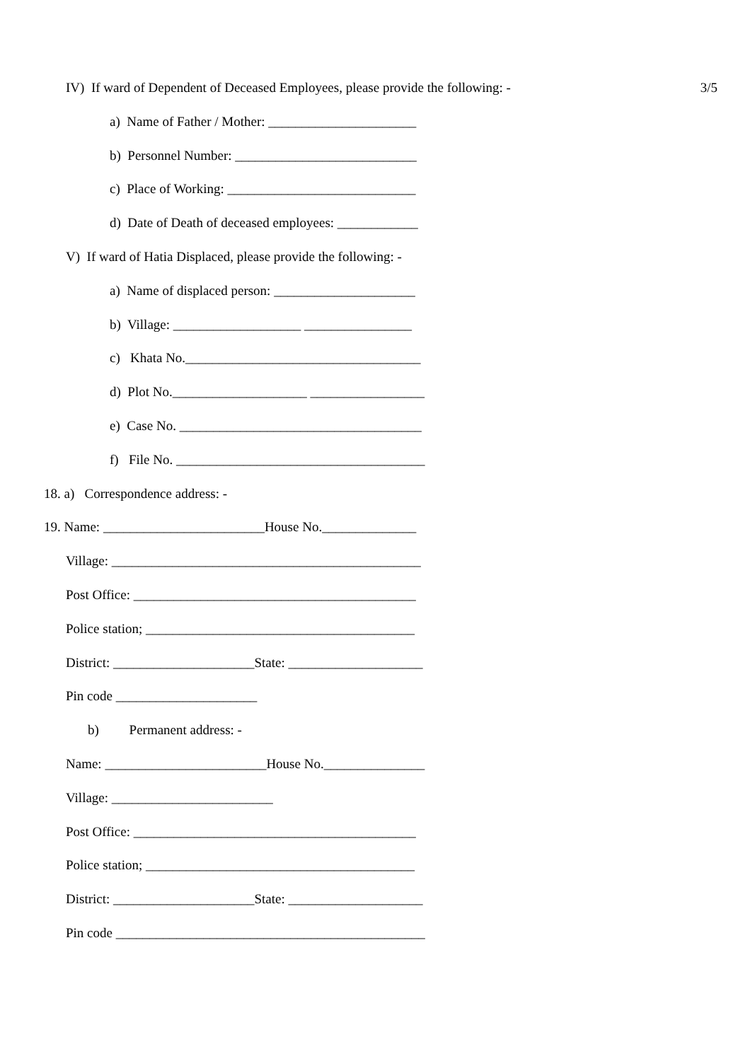IV) If ward of Dependent of Deceased Employees, please provide the following: - 3/5
a) Name of Father / Mother: ______________________
b) Personnel Number: ___________________________
c) Place of Working: ____________________________
d) Date of Death of deceased employees: ____________
V) If ward of Hatia Displaced, please provide the following: -
a) Name of displaced person: _____________________
b) Village: ___________________ ________________
c) Khata No.___________________________________
d) Plot No.____________________ _________________
e) Case No. ____________________________________
f) File No. _____________________________________
18. a) Correspondence address: -
19. Name: ________________________House No.______________
Village: ______________________________________________
Post Office: __________________________________________
Police station; ________________________________________
District: _____________________State: ____________________
Pin code _____________________
b) Permanent address: -
Name: ________________________House No._______________
Village: ________________________
Post Office: __________________________________________
Police station; ________________________________________
District: _____________________State: ____________________
Pin code ______________________________________________